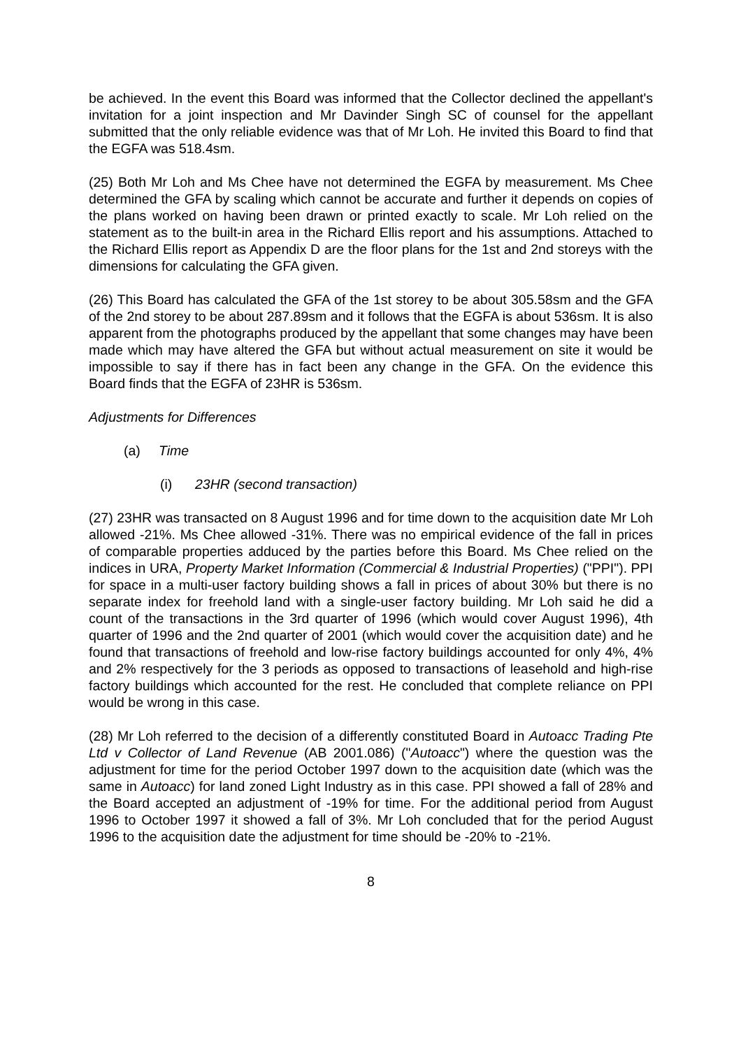be achieved. In the event this Board was informed that the Collector declined the appellant's invitation for a joint inspection and Mr Davinder Singh SC of counsel for the appellant submitted that the only reliable evidence was that of Mr Loh. He invited this Board to find that the EGFA was 518.4sm.
(25) Both Mr Loh and Ms Chee have not determined the EGFA by measurement. Ms Chee determined the GFA by scaling which cannot be accurate and further it depends on copies of the plans worked on having been drawn or printed exactly to scale. Mr Loh relied on the statement as to the built-in area in the Richard Ellis report and his assumptions. Attached to the Richard Ellis report as Appendix D are the floor plans for the 1st and 2nd storeys with the dimensions for calculating the GFA given.
(26) This Board has calculated the GFA of the 1st storey to be about 305.58sm and the GFA of the 2nd storey to be about 287.89sm and it follows that the EGFA is about 536sm. It is also apparent from the photographs produced by the appellant that some changes may have been made which may have altered the GFA but without actual measurement on site it would be impossible to say if there has in fact been any change in the GFA. On the evidence this Board finds that the EGFA of 23HR is 536sm.
Adjustments for Differences
(a) Time
(i) 23HR (second transaction)
(27) 23HR was transacted on 8 August 1996 and for time down to the acquisition date Mr Loh allowed -21%. Ms Chee allowed -31%. There was no empirical evidence of the fall in prices of comparable properties adduced by the parties before this Board. Ms Chee relied on the indices in URA, Property Market Information (Commercial & Industrial Properties) ("PPI"). PPI for space in a multi-user factory building shows a fall in prices of about 30% but there is no separate index for freehold land with a single-user factory building. Mr Loh said he did a count of the transactions in the 3rd quarter of 1996 (which would cover August 1996), 4th quarter of 1996 and the 2nd quarter of 2001 (which would cover the acquisition date) and he found that transactions of freehold and low-rise factory buildings accounted for only 4%, 4% and 2% respectively for the 3 periods as opposed to transactions of leasehold and high-rise factory buildings which accounted for the rest. He concluded that complete reliance on PPI would be wrong in this case.
(28) Mr Loh referred to the decision of a differently constituted Board in Autoacc Trading Pte Ltd v Collector of Land Revenue (AB 2001.086) ("Autoacc") where the question was the adjustment for time for the period October 1997 down to the acquisition date (which was the same in Autoacc) for land zoned Light Industry as in this case. PPI showed a fall of 28% and the Board accepted an adjustment of -19% for time. For the additional period from August 1996 to October 1997 it showed a fall of 3%. Mr Loh concluded that for the period August 1996 to the acquisition date the adjustment for time should be -20% to -21%.
8